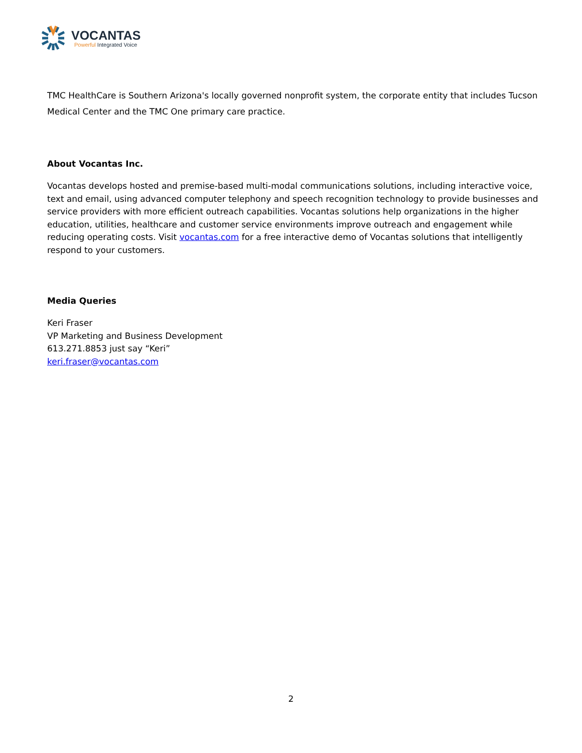VOCANTAS
Powerful Integrated Voice
TMC HealthCare is Southern Arizona's locally governed nonprofit system, the corporate entity that includes Tucson Medical Center and the TMC One primary care practice.
About Vocantas Inc.
Vocantas develops hosted and premise-based multi-modal communications solutions, including interactive voice, text and email, using advanced computer telephony and speech recognition technology to provide businesses and service providers with more efficient outreach capabilities. Vocantas solutions help organizations in the higher education, utilities, healthcare and customer service environments improve outreach and engagement while reducing operating costs. Visit vocantas.com for a free interactive demo of Vocantas solutions that intelligently respond to your customers.
Media Queries
Keri Fraser
VP Marketing and Business Development
613.271.8853 just say “Keri”
keri.fraser@vocantas.com
2